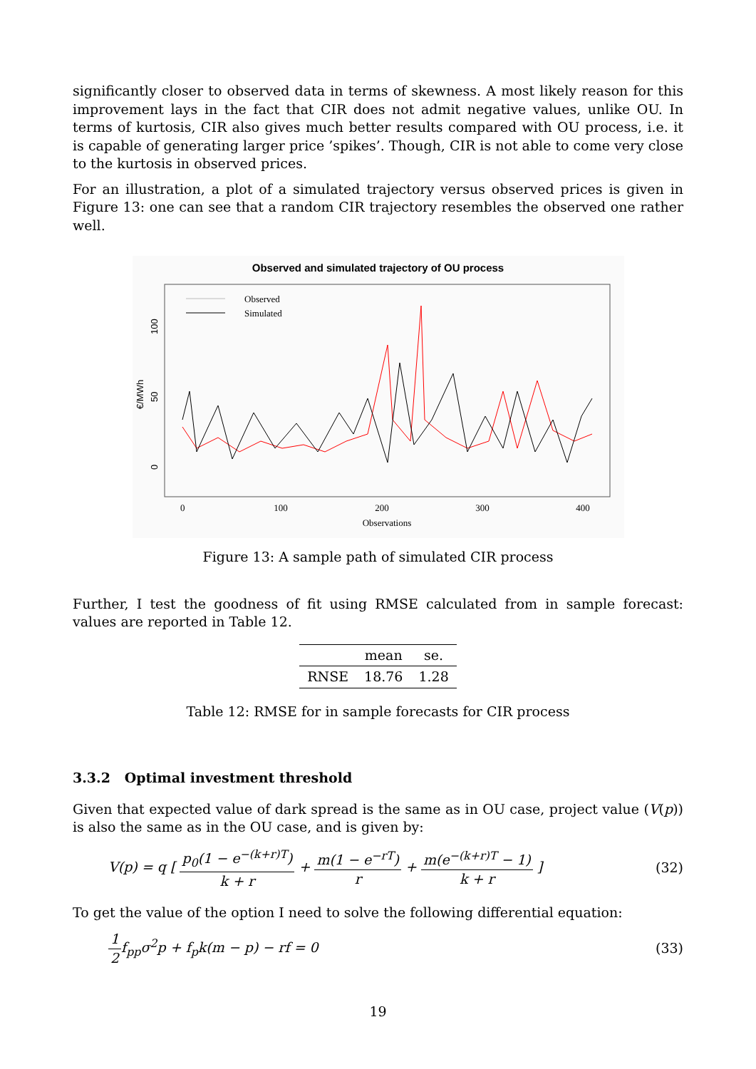significantly closer to observed data in terms of skewness. A most likely reason for this improvement lays in the fact that CIR does not admit negative values, unlike OU. In terms of kurtosis, CIR also gives much better results compared with OU process, i.e. it is capable of generating larger price ’spikes’. Though, CIR is not able to come very close to the kurtosis in observed prices.
For an illustration, a plot of a simulated trajectory versus observed prices is given in Figure 13: one can see that a random CIR trajectory resembles the observed one rather well.
Observed and simulated trajectory of OU process
Observed
Simulated
100
50
0
€/MWh
0
100
200
300
400
Observations
Figure 13: A sample path of simulated CIR process
Further, I test the goodness of fit using RMSE calculated from in sample forecast: values are reported in Table 12.
| | mean | se. |
| --- | --- | --- |
| RNSE | 18.76 | 1.28 |
Table 12: RMSE for in sample forecasts for CIR process
3.3.2 Optimal investment threshold
Given that expected value of dark spread is the same as in OU case, project value (V(p)) is also the same as in the OU case, and is given by:
V(p) = q [ p<sub>0</sub>(1 − e<sup>−(k+r)T</sup>) k + r + m(1 − e<sup>−rT</sup>) r + m(e<sup>−(k+r)T</sup> − 1) k + r ]
(32)
To get the value of the option I need to solve the following differential equation:
1 2f<sub>pp</sub>σ<sup>2</sup>p + f<sub>p</sub>k(m − p) − rf = 0
(33)
19